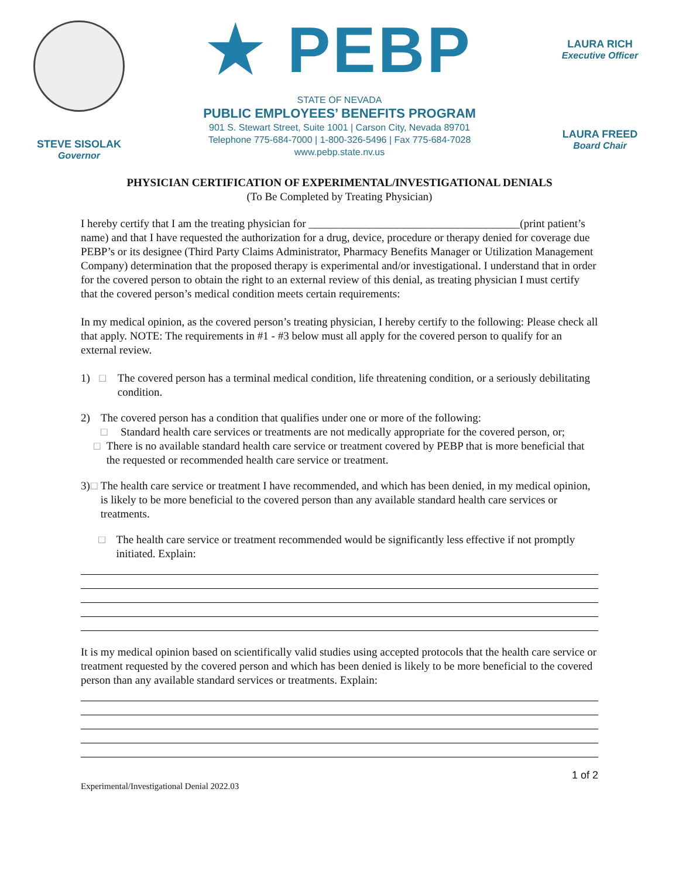STEVE SISOLAK
Governor
★ PEBP
STATE OF NEVADA
PUBLIC EMPLOYEES’ BENEFITS PROGRAM
901 S. Stewart Street, Suite 1001 | Carson City, Nevada 89701
Telephone 775-684-7000 | 1-800-326-5496 | Fax 775-684-7028
www.pebp.state.nv.us
LAURA RICH
Executive Officer
LAURA FREED
Board Chair
PHYSICIAN CERTIFICATION OF EXPERIMENTAL/INVESTIGATIONAL DENIALS
(To Be Completed by Treating Physician)
I hereby certify that I am the treating physician for ______________________________________(print patient’s name) and that I have requested the authorization for a drug, device, procedure or therapy denied for coverage due PEBP’s or its designee (Third Party Claims Administrator, Pharmacy Benefits Manager or Utilization Management Company) determination that the proposed therapy is experimental and/or investigational. I understand that in order for the covered person to obtain the right to an external review of this denial, as treating physician I must certify that the covered person’s medical condition meets certain requirements:
In my medical opinion, as the covered person’s treating physician, I hereby certify to the following: Please check all that apply. NOTE: The requirements in #1 - #3 below must all apply for the covered person to qualify for an external review.
1) □ The covered person has a terminal medical condition, life threatening condition, or a seriously debilitating condition.
2) The covered person has a condition that qualifies under one or more of the following:
□ Standard health care services or treatments are not medically appropriate for the covered person, or;
□ There is no available standard health care service or treatment covered by PEBP that is more beneficial that the requested or recommended health care service or treatment.
3) □ The health care service or treatment I have recommended, and which has been denied, in my medical opinion, is likely to be more beneficial to the covered person than any available standard health care services or treatments.
□ The health care service or treatment recommended would be significantly less effective if not promptly initiated. Explain:
It is my medical opinion based on scientifically valid studies using accepted protocols that the health care service or treatment requested by the covered person and which has been denied is likely to be more beneficial to the covered person than any available standard services or treatments. Explain:
1 of 2
Experimental/Investigational Denial 2022.03